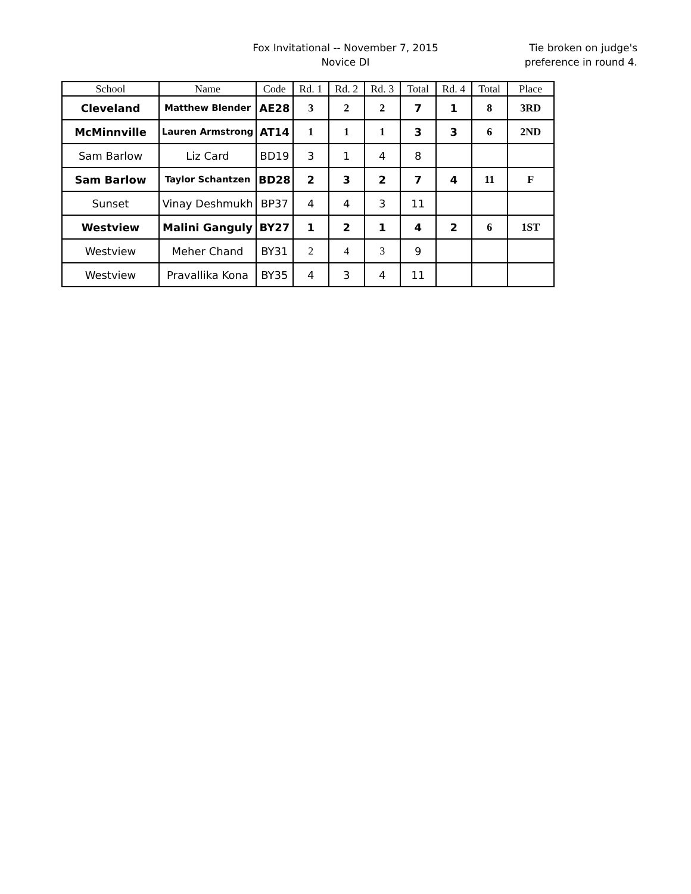Fox Invitational -- November 7, 2015
Novice DI
Tie broken on judge's
preference in round 4.
| School | Name | Code | Rd. 1 | Rd. 2 | Rd. 3 | Total | Rd. 4 | Total | Place |
| --- | --- | --- | --- | --- | --- | --- | --- | --- | --- |
| Cleveland | Matthew Blender | AE28 | 3 | 2 | 2 | 7 | 1 | 8 | 3RD |
| McMinnville | Lauren Armstrong | AT14 | 1 | 1 | 1 | 3 | 3 | 6 | 2ND |
| Sam Barlow | Liz Card | BD19 | 3 | 1 | 4 | 8 | | | |
| Sam Barlow | Taylor Schantzen | BD28 | 2 | 3 | 2 | 7 | 4 | 11 | F |
| Sunset | Vinay Deshmukh | BP37 | 4 | 4 | 3 | 11 | | | |
| Westview | Malini Ganguly | BY27 | 1 | 2 | 1 | 4 | 2 | 6 | 1ST |
| Westview | Meher Chand | BY31 | 2 | 4 | 3 | 9 | | | |
| Westview | Pravallika Kona | BY35 | 4 | 3 | 4 | 11 | | | |